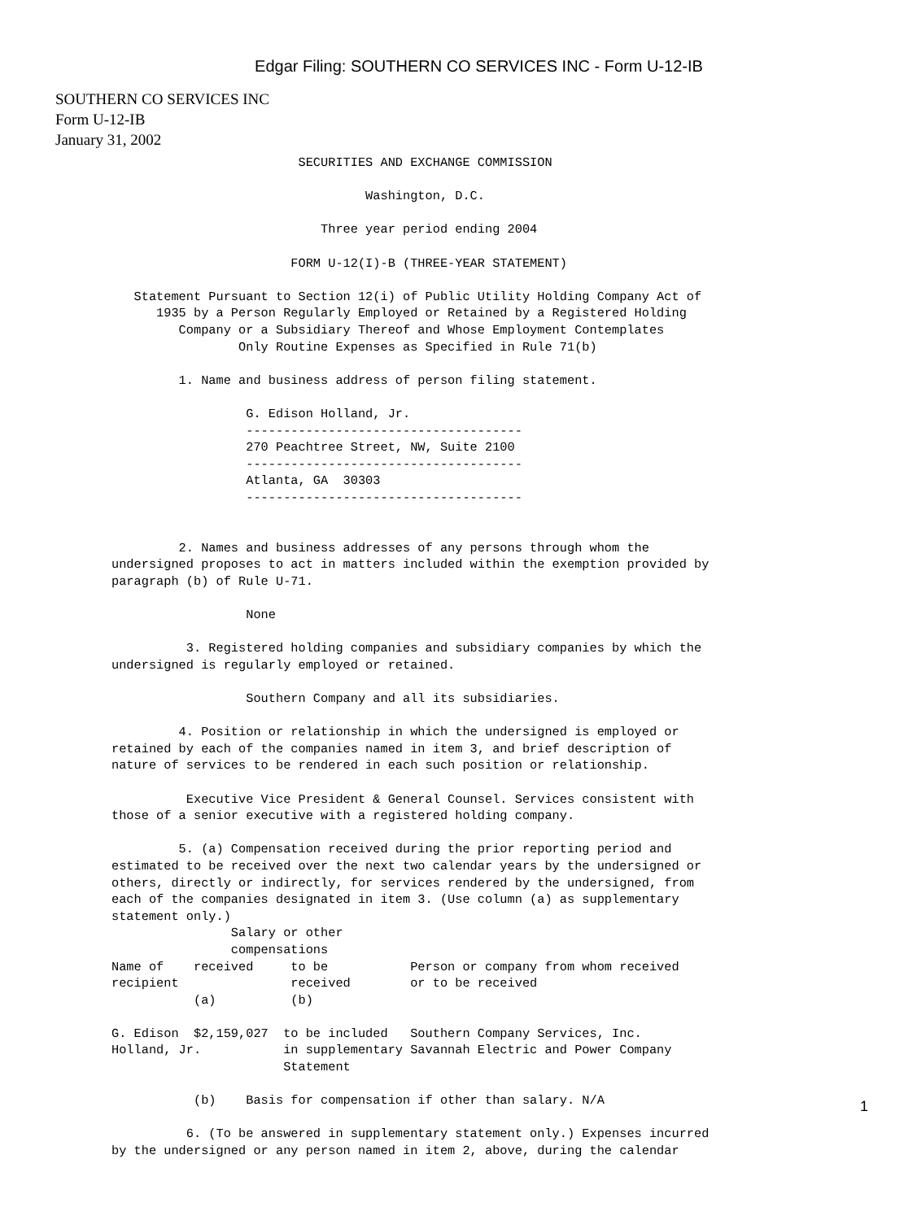Edgar Filing: SOUTHERN CO SERVICES INC - Form U-12-IB
SOUTHERN CO SERVICES INC
Form U-12-IB
January 31, 2002
                         SECURITIES AND EXCHANGE COMMISSION

                                  Washington, D.C.

                            Three year period ending 2004

                        FORM U-12(I)-B (THREE-YEAR STATEMENT)

   Statement Pursuant to Section 12(i) of Public Utility Holding Company Act of
      1935 by a Person Regularly Employed or Retained by a Registered Holding
         Company or a Subsidiary Thereof and Whose Employment Contemplates
                 Only Routine Expenses as Specified in Rule 71(b)

         1. Name and business address of person filing statement.

                  G. Edison Holland, Jr.
                  -------------------------------------
                  270 Peachtree Street, NW, Suite 2100
                  -------------------------------------
                  Atlanta, GA  30303
                  -------------------------------------


         2. Names and business addresses of any persons through whom the
undersigned proposes to act in matters included within the exemption provided by
paragraph (b) of Rule U-71.

                  None

          3. Registered holding companies and subsidiary companies by which the
undersigned is regularly employed or retained.

                  Southern Company and all its subsidiaries.

         4. Position or relationship in which the undersigned is employed or
retained by each of the companies named in item 3, and brief description of
nature of services to be rendered in each such position or relationship.

          Executive Vice President & General Counsel. Services consistent with
those of a senior executive with a registered holding company.

         5. (a) Compensation received during the prior reporting period and
estimated to be received over the next two calendar years by the undersigned or
others, directly or indirectly, for services rendered by the undersigned, from
each of the companies designated in item 3. (Use column (a) as supplementary
statement only.)
                Salary or other
                compensations
Name of    received     to be           Person or company from whom received
recipient               received        or to be received
           (a)          (b)

G. Edison  $2,159,027  to be included   Southern Company Services, Inc.
Holland, Jr.           in supplementary Savannah Electric and Power Company
                       Statement

           (b)    Basis for compensation if other than salary. N/A

          6. (To be answered in supplementary statement only.) Expenses incurred
by the undersigned or any person named in item 2, above, during the calendar
1